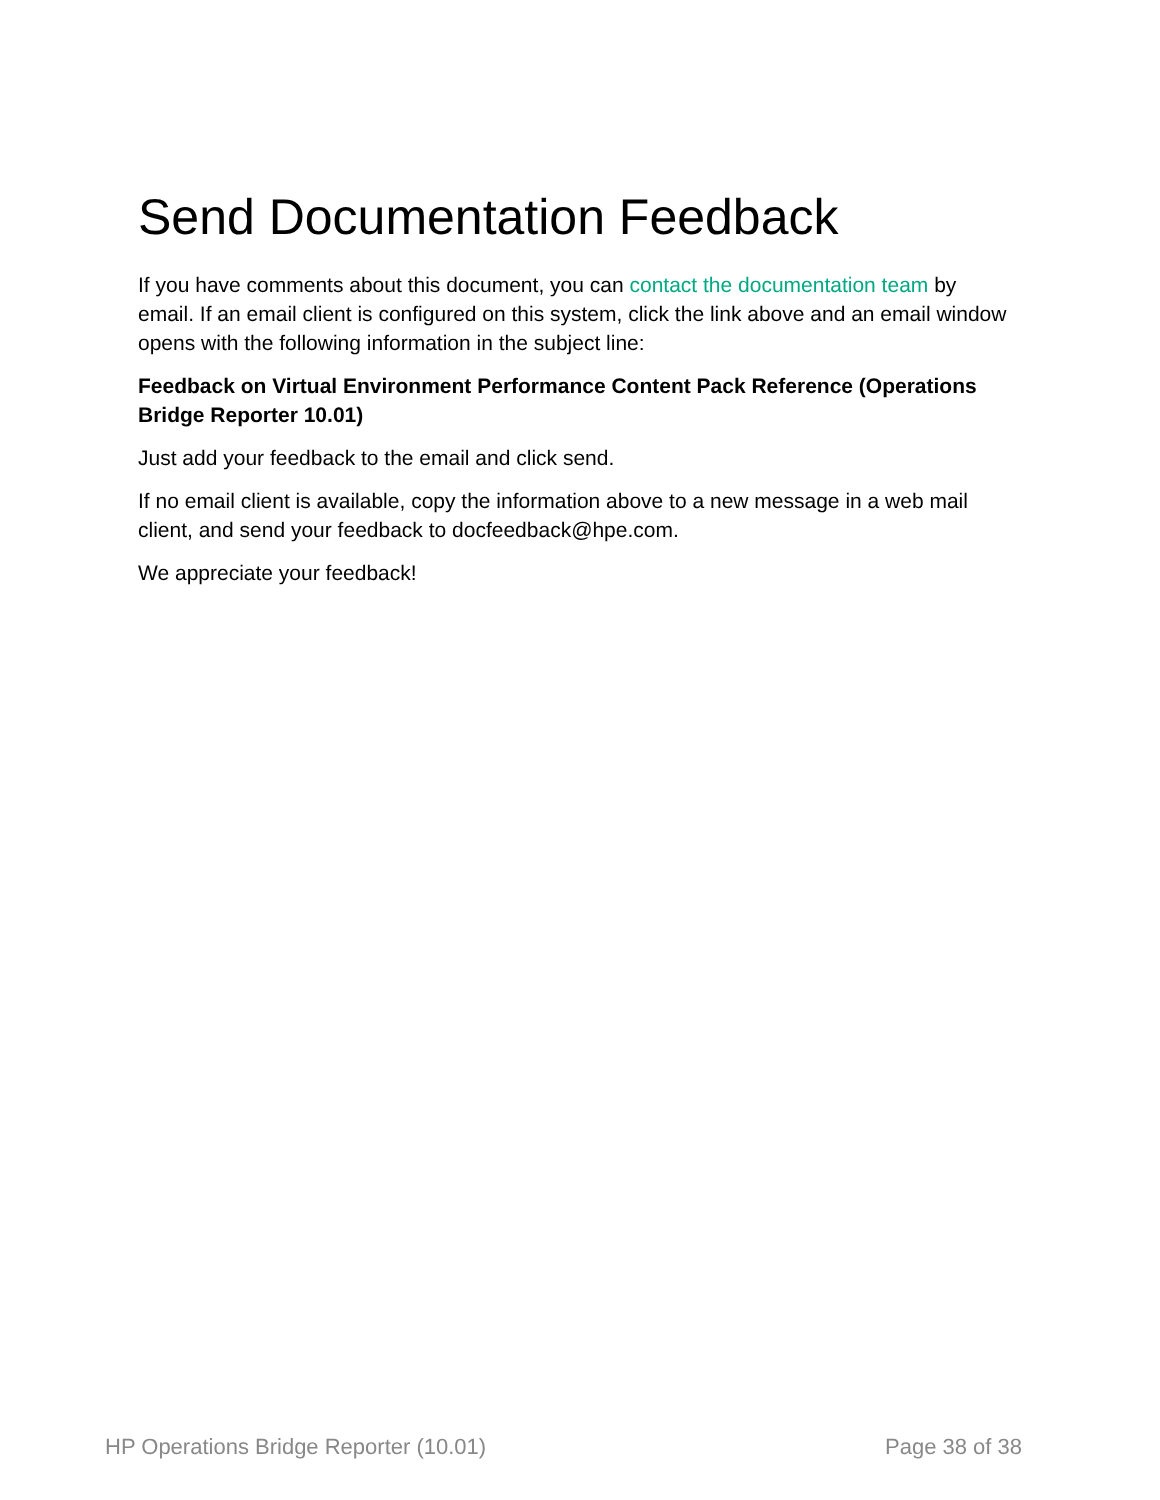Send Documentation Feedback
If you have comments about this document, you can contact the documentation team by email. If an email client is configured on this system, click the link above and an email window opens with the following information in the subject line:
Feedback on Virtual Environment Performance Content Pack Reference (Operations Bridge Reporter 10.01)
Just add your feedback to the email and click send.
If no email client is available, copy the information above to a new message in a web mail client, and send your feedback to docfeedback@hpe.com.
We appreciate your feedback!
HP Operations Bridge Reporter (10.01) Page 38 of 38